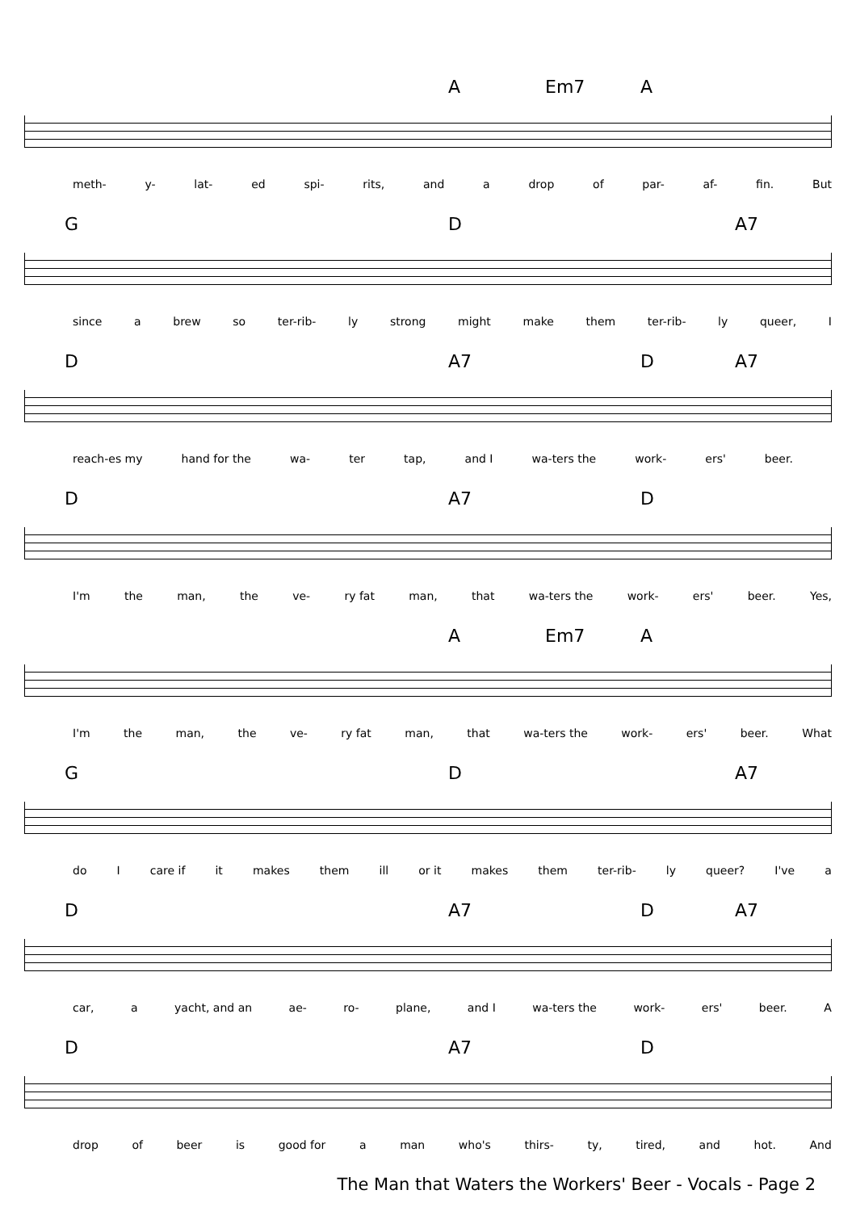A Em7 A
meth- y- lat- ed spi- rits, and a drop of par- af- fin. But
G D A7
since a brew so ter-rib- ly strong might make them ter-rib- ly queer, I
D A7 D A7
reach-es my hand for the wa- ter tap, and I wa-ters the work- ers' beer.
D A7 D
I'm the man, the ve- ry fat man, that wa-ters the work- ers' beer. Yes,
A Em7 A
I'm the man, the ve- ry fat man, that wa-ters the work- ers' beer. What
G D A7
do I care if it makes them ill or it makes them ter-rib- ly queer? I've a
D A7 D A7
car, a yacht, and an ae- ro- plane, and I wa-ters the work- ers' beer. A
D A7 D
drop of beer is good for a man who's thirs- ty, tired, and hot. And
The Man that Waters the Workers' Beer - Vocals - Page 2